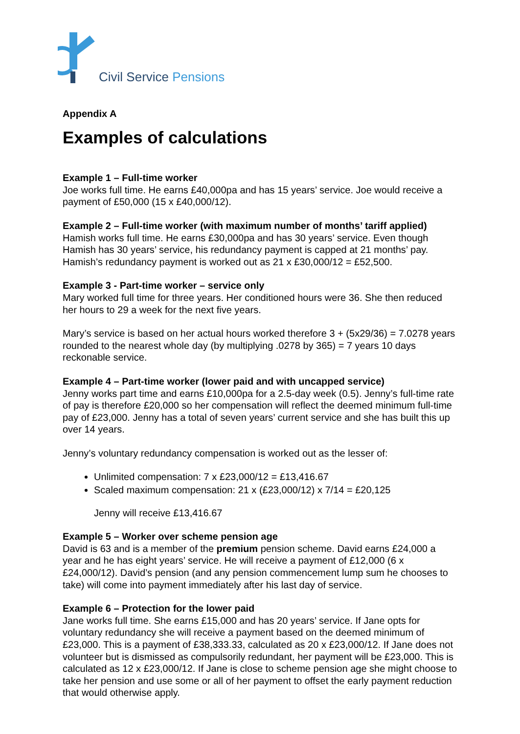Civil Service Pensions
Appendix A
Examples of calculations
Example 1 – Full-time worker
Joe works full time. He earns £40,000pa and has 15 years’ service. Joe would receive a payment of £50,000 (15 x £40,000/12).
Example 2 – Full-time worker (with maximum number of months’ tariff applied)
Hamish works full time. He earns £30,000pa and has 30 years’ service. Even though Hamish has 30 years’ service, his redundancy payment is capped at 21 months’ pay. Hamish’s redundancy payment is worked out as 21 x £30,000/12 = £52,500.
Example 3 - Part-time worker – service only
Mary worked full time for three years. Her conditioned hours were 36. She then reduced her hours to 29 a week for the next five years.
Mary’s service is based on her actual hours worked therefore 3 + (5x29/36) = 7.0278 years rounded to the nearest whole day (by multiplying .0278 by 365) = 7 years 10 days reckonable service.
Example 4 – Part-time worker (lower paid and with uncapped service)
Jenny works part time and earns £10,000pa for a 2.5-day week (0.5). Jenny’s full-time rate of pay is therefore £20,000 so her compensation will reflect the deemed minimum full-time pay of £23,000. Jenny has a total of seven years’ current service and she has built this up over 14 years.
Jenny’s voluntary redundancy compensation is worked out as the lesser of:
Unlimited compensation: 7 x £23,000/12 = £13,416.67
Scaled maximum compensation: 21 x (£23,000/12) x 7/14 = £20,125
Jenny will receive £13,416.67
Example 5 – Worker over scheme pension age
David is 63 and is a member of the premium pension scheme. David earns £24,000 a year and he has eight years’ service. He will receive a payment of £12,000 (6 x £24,000/12). David’s pension (and any pension commencement lump sum he chooses to take) will come into payment immediately after his last day of service.
Example 6 – Protection for the lower paid
Jane works full time. She earns £15,000 and has 20 years’ service. If Jane opts for voluntary redundancy she will receive a payment based on the deemed minimum of £23,000. This is a payment of £38,333.33, calculated as 20 x £23,000/12. If Jane does not volunteer but is dismissed as compulsorily redundant, her payment will be £23,000. This is calculated as 12 x £23,000/12. If Jane is close to scheme pension age she might choose to take her pension and use some or all of her payment to offset the early payment reduction that would otherwise apply.